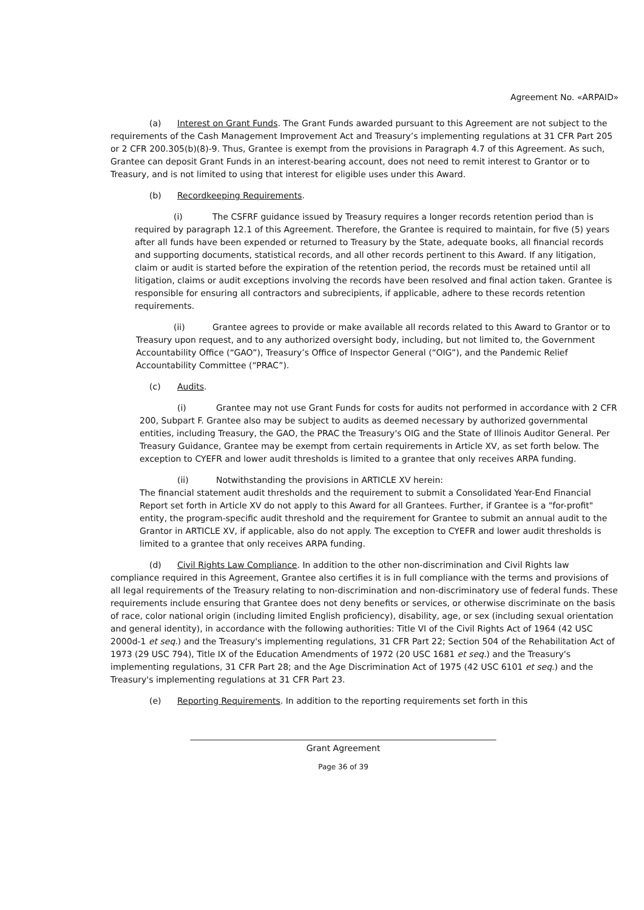Agreement No. «ARPAID»
(a) Interest on Grant Funds. The Grant Funds awarded pursuant to this Agreement are not subject to the requirements of the Cash Management Improvement Act and Treasury’s implementing regulations at 31 CFR Part 205 or 2 CFR 200.305(b)(8)-9. Thus, Grantee is exempt from the provisions in Paragraph 4.7 of this Agreement. As such, Grantee can deposit Grant Funds in an interest-bearing account, does not need to remit interest to Grantor or to Treasury, and is not limited to using that interest for eligible uses under this Award.
(b) Recordkeeping Requirements.
(i) The CSFRF guidance issued by Treasury requires a longer records retention period than is required by paragraph 12.1 of this Agreement. Therefore, the Grantee is required to maintain, for five (5) years after all funds have been expended or returned to Treasury by the State, adequate books, all financial records and supporting documents, statistical records, and all other records pertinent to this Award. If any litigation, claim or audit is started before the expiration of the retention period, the records must be retained until all litigation, claims or audit exceptions involving the records have been resolved and final action taken. Grantee is responsible for ensuring all contractors and subrecipients, if applicable, adhere to these records retention requirements.
(ii) Grantee agrees to provide or make available all records related to this Award to Grantor or to Treasury upon request, and to any authorized oversight body, including, but not limited to, the Government Accountability Office (“GAO”), Treasury’s Office of Inspector General (“OIG”), and the Pandemic Relief Accountability Committee (“PRAC”).
(c) Audits.
(i) Grantee may not use Grant Funds for costs for audits not performed in accordance with 2 CFR 200, Subpart F. Grantee also may be subject to audits as deemed necessary by authorized governmental entities, including Treasury, the GAO, the PRAC the Treasury's OIG and the State of Illinois Auditor General. Per Treasury Guidance, Grantee may be exempt from certain requirements in Article XV, as set forth below. The exception to CYEFR and lower audit thresholds is limited to a grantee that only receives ARPA funding.
(ii) Notwithstanding the provisions in ARTICLE XV herein:
The financial statement audit thresholds and the requirement to submit a Consolidated Year-End Financial Report set forth in Article XV do not apply to this Award for all Grantees. Further, if Grantee is a "for-profit" entity, the program-specific audit threshold and the requirement for Grantee to submit an annual audit to the Grantor in ARTICLE XV, if applicable, also do not apply. The exception to CYEFR and lower audit thresholds is limited to a grantee that only receives ARPA funding.
(d) Civil Rights Law Compliance. In addition to the other non-discrimination and Civil Rights law compliance required in this Agreement, Grantee also certifies it is in full compliance with the terms and provisions of all legal requirements of the Treasury relating to non-discrimination and non-discriminatory use of federal funds. These requirements include ensuring that Grantee does not deny benefits or services, or otherwise discriminate on the basis of race, color national origin (including limited English proficiency), disability, age, or sex (including sexual orientation and general identity), in accordance with the following authorities: Title VI of the Civil Rights Act of 1964 (42 USC 2000d-1 et seq.) and the Treasury's implementing regulations, 31 CFR Part 22; Section 504 of the Rehabilitation Act of 1973 (29 USC 794), Title IX of the Education Amendments of 1972 (20 USC 1681 et seq.) and the Treasury's implementing regulations, 31 CFR Part 28; and the Age Discrimination Act of 1975 (42 USC 6101 et seq.) and the Treasury's implementing regulations at 31 CFR Part 23.
(e) Reporting Requirements. In addition to the reporting requirements set forth in this
________________________________________________________________________
Grant Agreement
Page 36 of 39